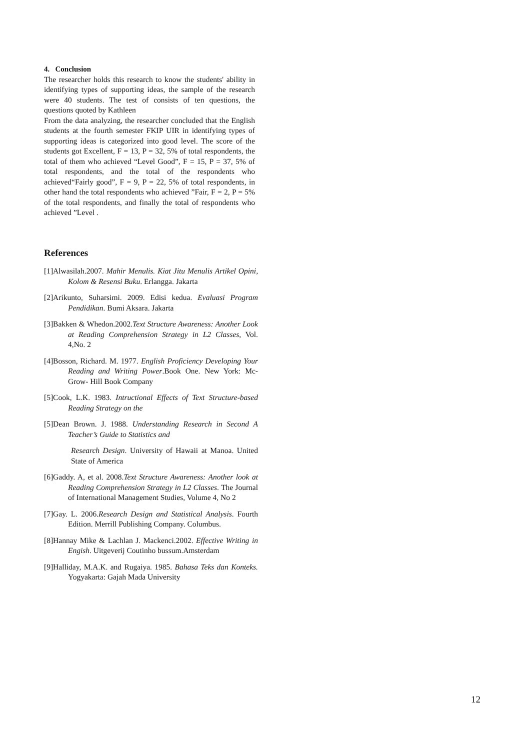4. Conclusion
The researcher holds this research to know the students' ability in identifying types of supporting ideas, the sample of the research were 40 students. The test of consists of ten questions, the questions quoted by Kathleen
From the data analyzing, the researcher concluded that the English students at the fourth semester FKIP UIR in identifying types of supporting ideas is categorized into good level. The score of the students got Excellent, F = 13, P = 32, 5% of total respondents, the total of them who achieved “Level Good”, F = 15, P = 37, 5% of total respondents, and the total of the respondents who achieved“Fairly good”, F = 9, P = 22, 5% of total respondents, in other hand the total respondents who achieved ”Fair, F = 2, P = 5% of the total respondents, and finally the total of respondents who achieved ”Level .
References
[1]Alwasilah.2007. Mahir Menulis. Kiat Jitu Menulis Artikel Opini, Kolom & Resensi Buku. Erlangga. Jakarta
[2]Arikunto, Suharsimi. 2009. Edisi kedua. Evaluasi Program Pendidikan. Bumi Aksara. Jakarta
[3]Bakken & Whedon.2002.Text Structure Awareness: Another Look at Reading Comprehension Strategy in L2 Classes, Vol. 4,No. 2
[4]Bosson, Richard. M. 1977. English Proficiency Developing Your Reading and Writing Power.Book One. New York: Mc-Grow- Hill Book Company
[5]Cook, L.K. 1983. Intructional Effects of Text Structure-based Reading Strategy on the
[5]Dean Brown. J. 1988. Understanding Research in Second A Teacher’s Guide to Statistics and
Research Design. University of Hawaii at Manoa. United State of America
[6]Gaddy. A, et al. 2008.Text Structure Awareness: Another look at Reading Comprehension Strategy in L2 Classes. The Journal of International Management Studies, Volume 4, No 2
[7]Gay. L. 2006.Research Design and Statistical Analysis. Fourth Edition. Merrill Publishing Company. Columbus.
[8]Hannay Mike & Lachlan J. Mackenci.2002. Effective Writing in Engish. Uitgeverij Coutinho bussum.Amsterdam
[9]Halliday, M.A.K. and Rugaiya. 1985. Bahasa Teks dan Konteks. Yogyakarta: Gajah Mada University
12